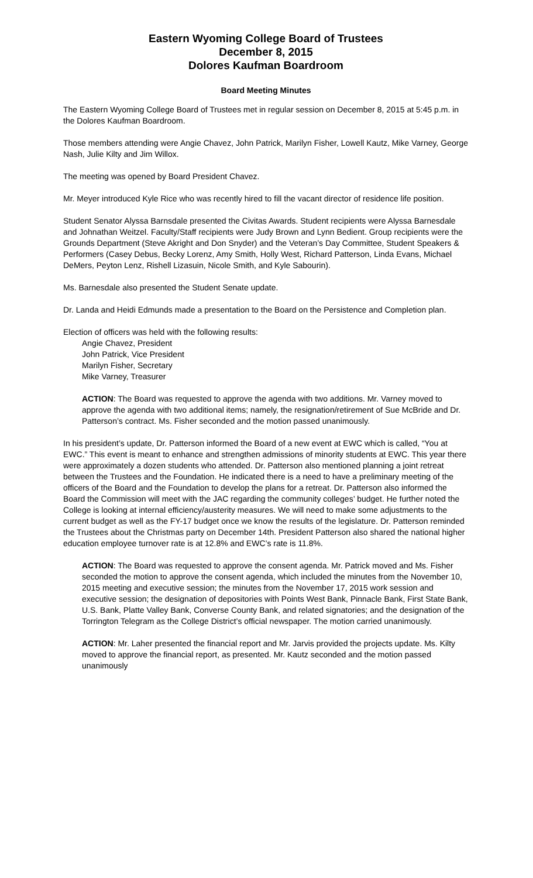Eastern Wyoming College Board of Trustees
December 8, 2015
Dolores Kaufman Boardroom
Board Meeting Minutes
The Eastern Wyoming College Board of Trustees met in regular session on December 8, 2015 at 5:45 p.m. in the Dolores Kaufman Boardroom.
Those members attending were Angie Chavez, John Patrick, Marilyn Fisher, Lowell Kautz, Mike Varney, George Nash, Julie Kilty and Jim Willox.
The meeting was opened by Board President Chavez.
Mr. Meyer introduced Kyle Rice who was recently hired to fill the vacant director of residence life position.
Student Senator Alyssa Barnsdale presented the Civitas Awards. Student recipients were Alyssa Barnesdale and Johnathan Weitzel. Faculty/Staff recipients were Judy Brown and Lynn Bedient. Group recipients were the Grounds Department (Steve Akright and Don Snyder) and the Veteran’s Day Committee, Student Speakers & Performers (Casey Debus, Becky Lorenz, Amy Smith, Holly West, Richard Patterson, Linda Evans, Michael DeMers, Peyton Lenz, Rishell Lizasuin, Nicole Smith, and Kyle Sabourin).
Ms. Barnesdale also presented the Student Senate update.
Dr. Landa and Heidi Edmunds made a presentation to the Board on the Persistence and Completion plan.
Election of officers was held with the following results:
Angie Chavez, President
John Patrick, Vice President
Marilyn Fisher, Secretary
Mike Varney, Treasurer
ACTION: The Board was requested to approve the agenda with two additions. Mr. Varney moved to approve the agenda with two additional items; namely, the resignation/retirement of Sue McBride and Dr. Patterson’s contract. Ms. Fisher seconded and the motion passed unanimously.
In his president’s update, Dr. Patterson informed the Board of a new event at EWC which is called, “You at EWC.” This event is meant to enhance and strengthen admissions of minority students at EWC. This year there were approximately a dozen students who attended. Dr. Patterson also mentioned planning a joint retreat between the Trustees and the Foundation. He indicated there is a need to have a preliminary meeting of the officers of the Board and the Foundation to develop the plans for a retreat. Dr. Patterson also informed the Board the Commission will meet with the JAC regarding the community colleges’ budget. He further noted the College is looking at internal efficiency/austerity measures. We will need to make some adjustments to the current budget as well as the FY-17 budget once we know the results of the legislature. Dr. Patterson reminded the Trustees about the Christmas party on December 14th. President Patterson also shared the national higher education employee turnover rate is at 12.8% and EWC’s rate is 11.8%.
ACTION: The Board was requested to approve the consent agenda. Mr. Patrick moved and Ms. Fisher seconded the motion to approve the consent agenda, which included the minutes from the November 10, 2015 meeting and executive session; the minutes from the November 17, 2015 work session and executive session; the designation of depositories with Points West Bank, Pinnacle Bank, First State Bank, U.S. Bank, Platte Valley Bank, Converse County Bank, and related signatories; and the designation of the Torrington Telegram as the College District’s official newspaper. The motion carried unanimously.
ACTION: Mr. Laher presented the financial report and Mr. Jarvis provided the projects update. Ms. Kilty moved to approve the financial report, as presented. Mr. Kautz seconded and the motion passed unanimously